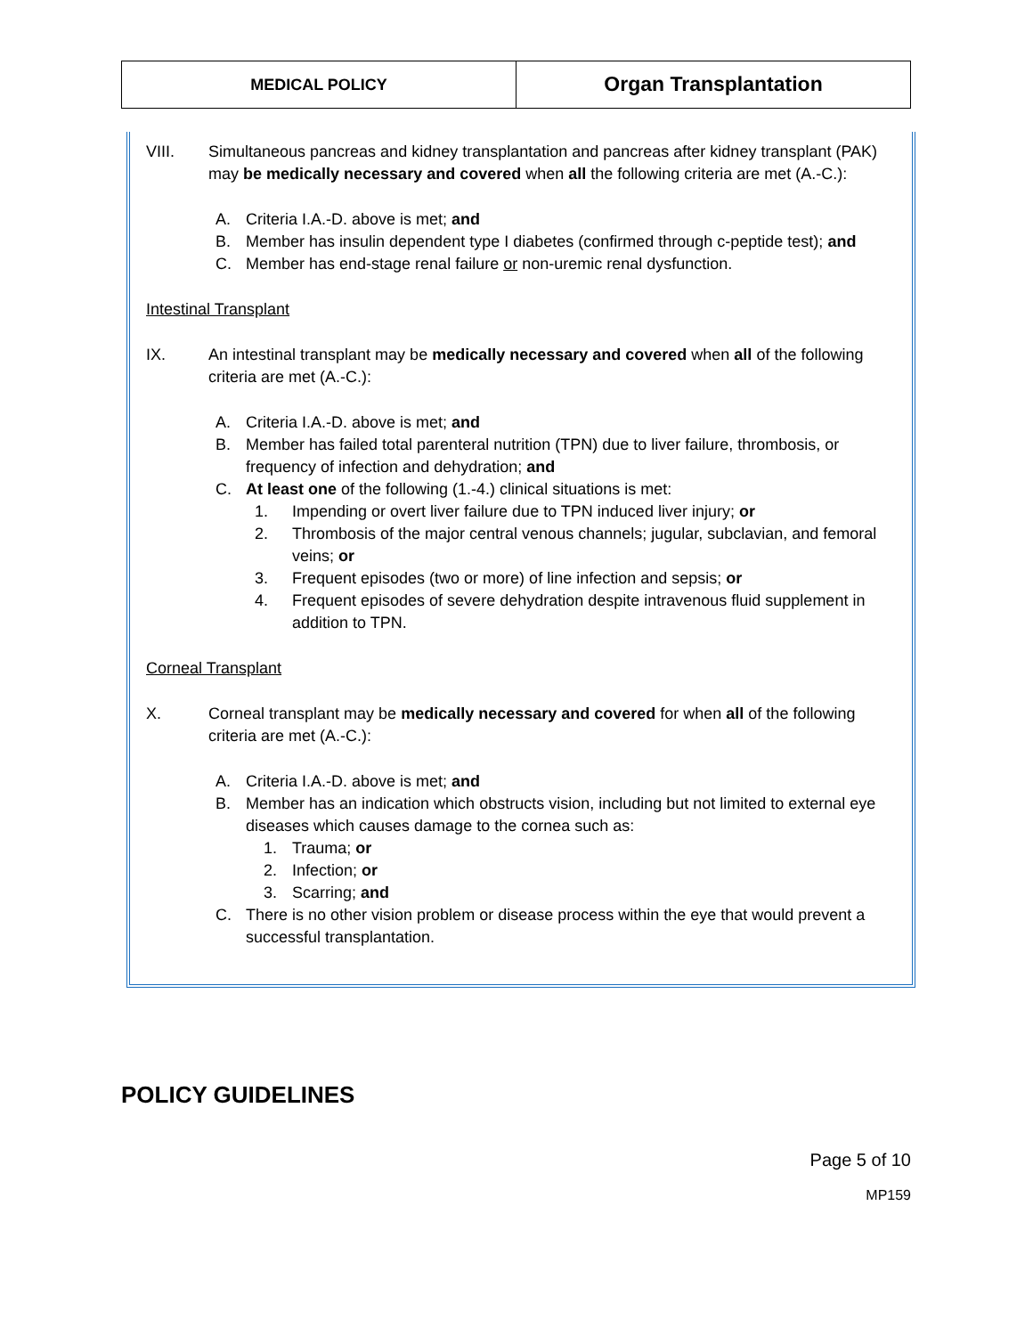| MEDICAL POLICY | Organ Transplantation |
VIII. Simultaneous pancreas and kidney transplantation and pancreas after kidney transplant (PAK) may be medically necessary and covered when all the following criteria are met (A.-C.):
A. Criteria I.A.-D. above is met; and
B. Member has insulin dependent type I diabetes (confirmed through c-peptide test); and
C. Member has end-stage renal failure or non-uremic renal dysfunction.
Intestinal Transplant
IX. An intestinal transplant may be medically necessary and covered when all of the following criteria are met (A.-C.):
A. Criteria I.A.-D. above is met; and
B. Member has failed total parenteral nutrition (TPN) due to liver failure, thrombosis, or frequency of infection and dehydration; and
C. At least one of the following (1.-4.) clinical situations is met:
1. Impending or overt liver failure due to TPN induced liver injury; or
2. Thrombosis of the major central venous channels; jugular, subclavian, and femoral veins; or
3. Frequent episodes (two or more) of line infection and sepsis; or
4. Frequent episodes of severe dehydration despite intravenous fluid supplement in addition to TPN.
Corneal Transplant
X. Corneal transplant may be medically necessary and covered for when all of the following criteria are met (A.-C.):
A. Criteria I.A.-D. above is met; and
B. Member has an indication which obstructs vision, including but not limited to external eye diseases which causes damage to the cornea such as:
1. Trauma; or
2. Infection; or
3. Scarring; and
C. There is no other vision problem or disease process within the eye that would prevent a successful transplantation.
POLICY GUIDELINES
Page 5 of 10
MP159